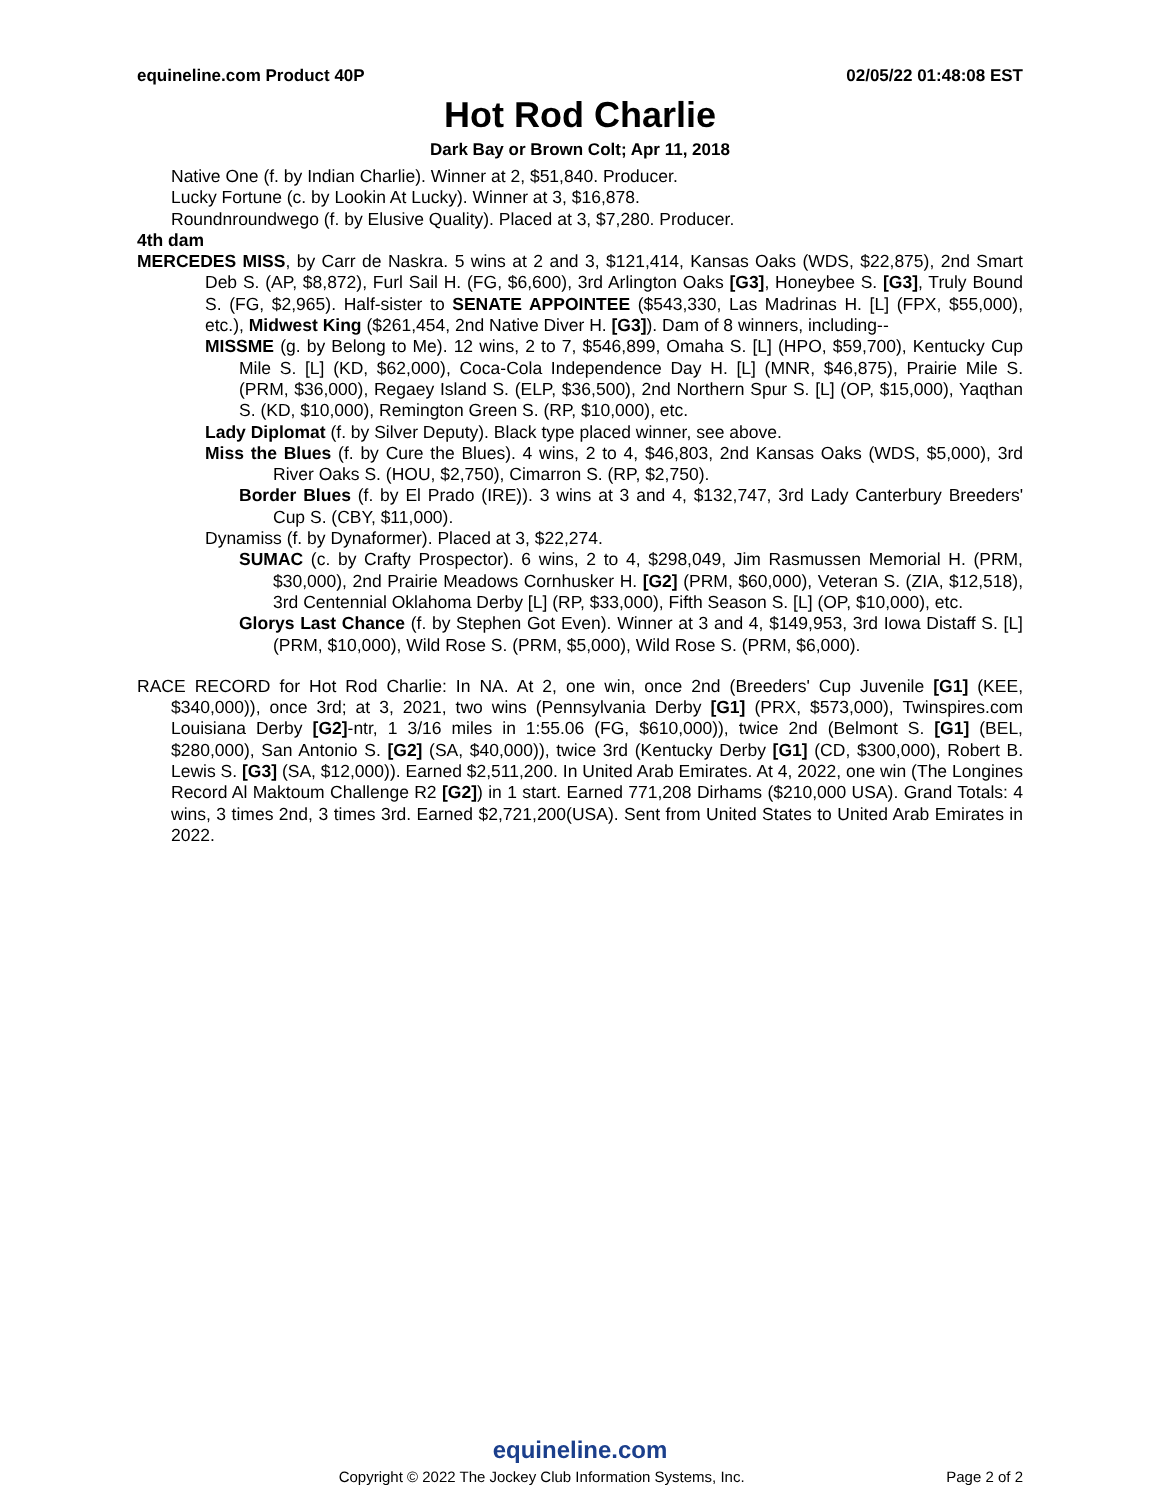equineline.com Product 40P 02/05/22 01:48:08 EST
Hot Rod Charlie
Dark Bay or Brown Colt; Apr 11, 2018
Native One (f. by Indian Charlie). Winner at 2, $51,840. Producer.
Lucky Fortune (c. by Lookin At Lucky). Winner at 3, $16,878.
Roundnroundwego (f. by Elusive Quality). Placed at 3, $7,280. Producer.
4th dam
MERCEDES MISS, by Carr de Naskra. 5 wins at 2 and 3, $121,414, Kansas Oaks (WDS, $22,875), 2nd Smart Deb S. (AP, $8,872), Furl Sail H. (FG, $6,600), 3rd Arlington Oaks [G3], Honeybee S. [G3], Truly Bound S. (FG, $2,965). Half-sister to SENATE APPOINTEE ($543,330, Las Madrinas H. [L] (FPX, $55,000), etc.), Midwest King ($261,454, 2nd Native Diver H. [G3]). Dam of 8 winners, including--
MISSME (g. by Belong to Me). 12 wins, 2 to 7, $546,899, Omaha S. [L] (HPO, $59,700), Kentucky Cup Mile S. [L] (KD, $62,000), Coca-Cola Independence Day H. [L] (MNR, $46,875), Prairie Mile S. (PRM, $36,000), Regaey Island S. (ELP, $36,500), 2nd Northern Spur S. [L] (OP, $15,000), Yaqthan S. (KD, $10,000), Remington Green S. (RP, $10,000), etc.
Lady Diplomat (f. by Silver Deputy). Black type placed winner, see above.
Miss the Blues (f. by Cure the Blues). 4 wins, 2 to 4, $46,803, 2nd Kansas Oaks (WDS, $5,000), 3rd River Oaks S. (HOU, $2,750), Cimarron S. (RP, $2,750).
Border Blues (f. by El Prado (IRE)). 3 wins at 3 and 4, $132,747, 3rd Lady Canterbury Breeders' Cup S. (CBY, $11,000).
Dynamiss (f. by Dynaformer). Placed at 3, $22,274.
SUMAC (c. by Crafty Prospector). 6 wins, 2 to 4, $298,049, Jim Rasmussen Memorial H. (PRM, $30,000), 2nd Prairie Meadows Cornhusker H. [G2] (PRM, $60,000), Veteran S. (ZIA, $12,518), 3rd Centennial Oklahoma Derby [L] (RP, $33,000), Fifth Season S. [L] (OP, $10,000), etc.
Glorys Last Chance (f. by Stephen Got Even). Winner at 3 and 4, $149,953, 3rd Iowa Distaff S. [L] (PRM, $10,000), Wild Rose S. (PRM, $5,000), Wild Rose S. (PRM, $6,000).
RACE RECORD for Hot Rod Charlie: In NA. At 2, one win, once 2nd (Breeders' Cup Juvenile [G1] (KEE, $340,000)), once 3rd; at 3, 2021, two wins (Pennsylvania Derby [G1] (PRX, $573,000), Twinspires.com Louisiana Derby [G2]-ntr, 1 3/16 miles in 1:55.06 (FG, $610,000)), twice 2nd (Belmont S. [G1] (BEL, $280,000), San Antonio S. [G2] (SA, $40,000)), twice 3rd (Kentucky Derby [G1] (CD, $300,000), Robert B. Lewis S. [G3] (SA, $12,000)). Earned $2,511,200. In United Arab Emirates. At 4, 2022, one win (The Longines Record Al Maktoum Challenge R2 [G2]) in 1 start. Earned 771,208 Dirhams ($210,000 USA). Grand Totals: 4 wins, 3 times 2nd, 3 times 3rd. Earned $2,721,200(USA). Sent from United States to United Arab Emirates in 2022.
equineline.com
Copyright © 2022 The Jockey Club Information Systems, Inc. Page 2 of 2